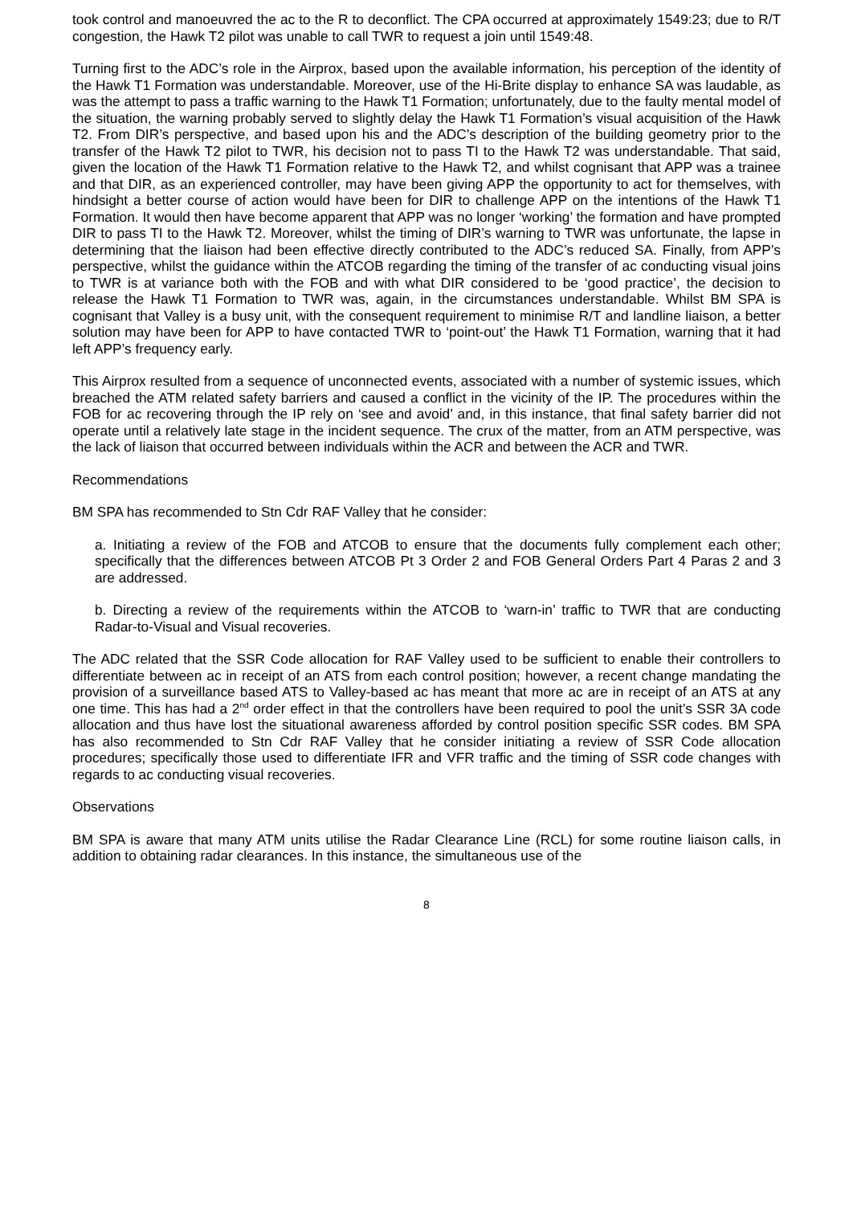took control and manoeuvred the ac to the R to deconflict. The CPA occurred at approximately 1549:23; due to R/T congestion, the Hawk T2 pilot was unable to call TWR to request a join until 1549:48.
Turning first to the ADC’s role in the Airprox, based upon the available information, his perception of the identity of the Hawk T1 Formation was understandable. Moreover, use of the Hi-Brite display to enhance SA was laudable, as was the attempt to pass a traffic warning to the Hawk T1 Formation; unfortunately, due to the faulty mental model of the situation, the warning probably served to slightly delay the Hawk T1 Formation’s visual acquisition of the Hawk T2. From DIR’s perspective, and based upon his and the ADC’s description of the building geometry prior to the transfer of the Hawk T2 pilot to TWR, his decision not to pass TI to the Hawk T2 was understandable. That said, given the location of the Hawk T1 Formation relative to the Hawk T2, and whilst cognisant that APP was a trainee and that DIR, as an experienced controller, may have been giving APP the opportunity to act for themselves, with hindsight a better course of action would have been for DIR to challenge APP on the intentions of the Hawk T1 Formation. It would then have become apparent that APP was no longer ‘working’ the formation and have prompted DIR to pass TI to the Hawk T2. Moreover, whilst the timing of DIR’s warning to TWR was unfortunate, the lapse in determining that the liaison had been effective directly contributed to the ADC’s reduced SA. Finally, from APP’s perspective, whilst the guidance within the ATCOB regarding the timing of the transfer of ac conducting visual joins to TWR is at variance both with the FOB and with what DIR considered to be ‘good practice’, the decision to release the Hawk T1 Formation to TWR was, again, in the circumstances understandable. Whilst BM SPA is cognisant that Valley is a busy unit, with the consequent requirement to minimise R/T and landline liaison, a better solution may have been for APP to have contacted TWR to ‘point-out’ the Hawk T1 Formation, warning that it had left APP’s frequency early.
This Airprox resulted from a sequence of unconnected events, associated with a number of systemic issues, which breached the ATM related safety barriers and caused a conflict in the vicinity of the IP. The procedures within the FOB for ac recovering through the IP rely on ‘see and avoid’ and, in this instance, that final safety barrier did not operate until a relatively late stage in the incident sequence. The crux of the matter, from an ATM perspective, was the lack of liaison that occurred between individuals within the ACR and between the ACR and TWR.
Recommendations
BM SPA has recommended to Stn Cdr RAF Valley that he consider:
a. Initiating a review of the FOB and ATCOB to ensure that the documents fully complement each other; specifically that the differences between ATCOB Pt 3 Order 2 and FOB General Orders Part 4 Paras 2 and 3 are addressed.
b. Directing a review of the requirements within the ATCOB to ‘warn-in’ traffic to TWR that are conducting Radar-to-Visual and Visual recoveries.
The ADC related that the SSR Code allocation for RAF Valley used to be sufficient to enable their controllers to differentiate between ac in receipt of an ATS from each control position; however, a recent change mandating the provision of a surveillance based ATS to Valley-based ac has meant that more ac are in receipt of an ATS at any one time. This has had a 2<sup>nd</sup> order effect in that the controllers have been required to pool the unit’s SSR 3A code allocation and thus have lost the situational awareness afforded by control position specific SSR codes. BM SPA has also recommended to Stn Cdr RAF Valley that he consider initiating a review of SSR Code allocation procedures; specifically those used to differentiate IFR and VFR traffic and the timing of SSR code changes with regards to ac conducting visual recoveries.
Observations
BM SPA is aware that many ATM units utilise the Radar Clearance Line (RCL) for some routine liaison calls, in addition to obtaining radar clearances. In this instance, the simultaneous use of the
8